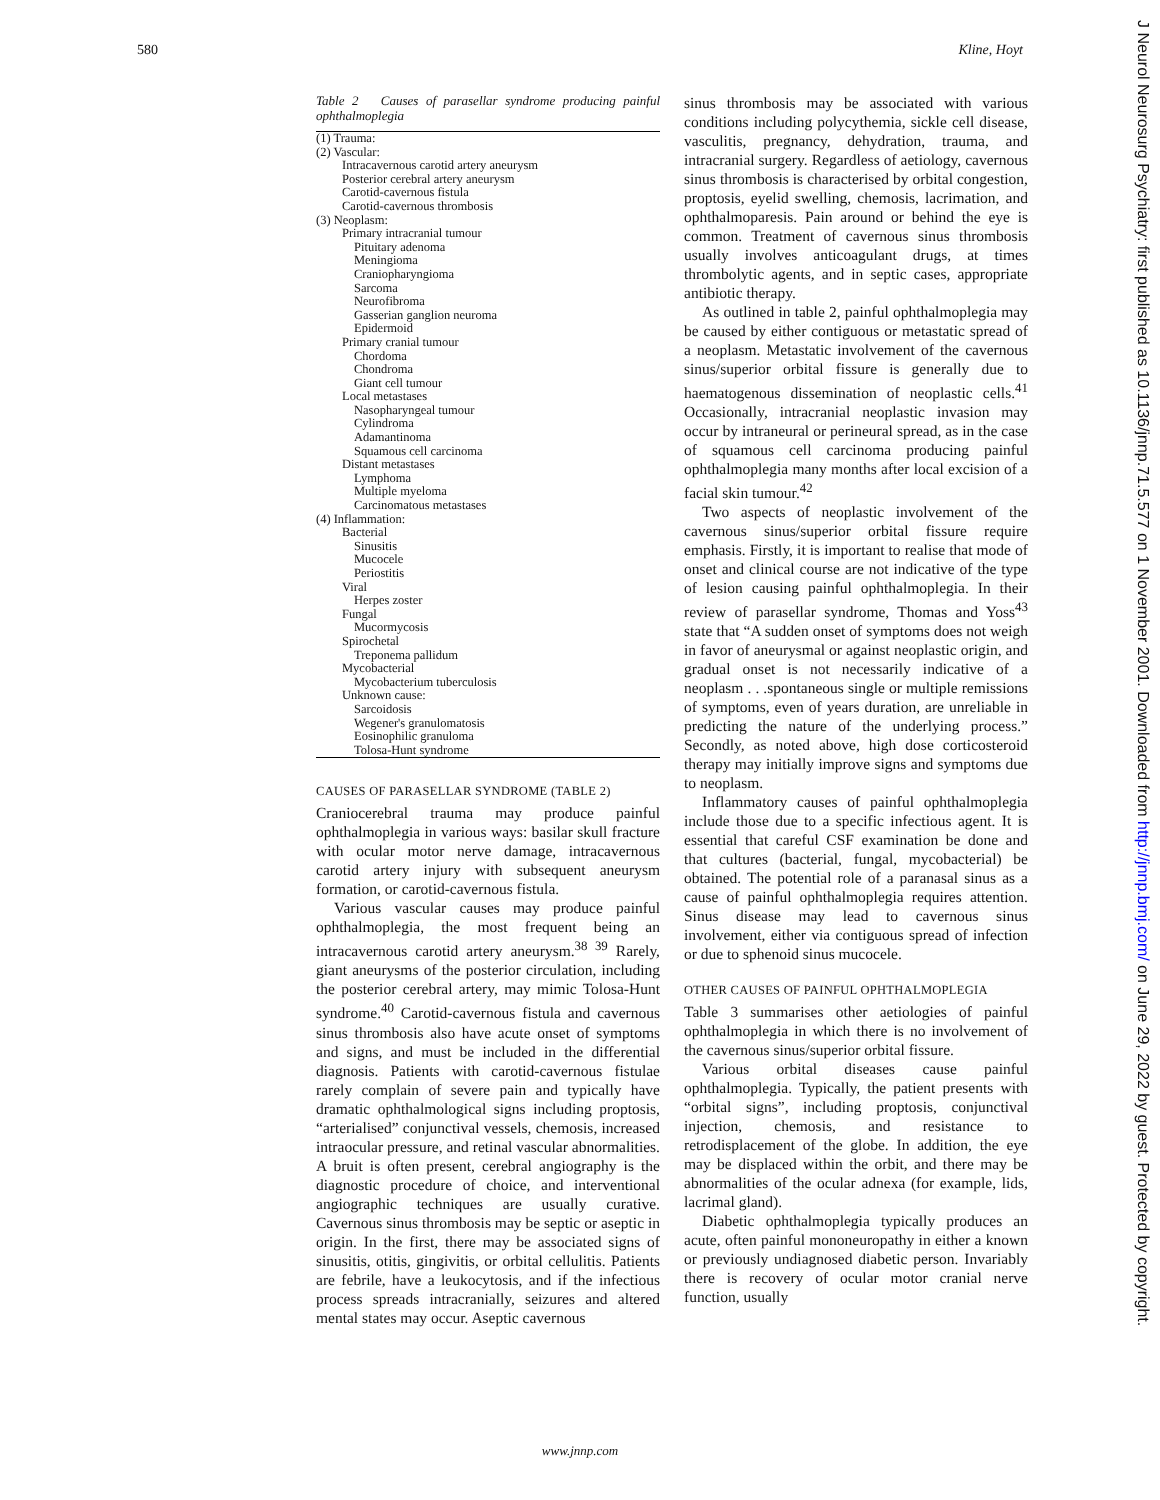580 Kline, Hoyt
Table 2 Causes of parasellar syndrome producing painful ophthalmoplegia
| (1) Trauma: |
| (2) Vascular: |
| Intracavernous carotid artery aneurysm |
| Posterior cerebral artery aneurysm |
| Carotid-cavernous fistula |
| Carotid-cavernous thrombosis |
| (3) Neoplasm: |
| Primary intracranial tumour |
| Pituitary adenoma |
| Meningioma |
| Craniopharyngioma |
| Sarcoma |
| Neurofibroma |
| Gasserian ganglion neuroma |
| Epidermoid |
| Primary cranial tumour |
| Chordoma |
| Chondroma |
| Giant cell tumour |
| Local metastases |
| Nasopharyngeal tumour |
| Cylindroma |
| Adamantinoma |
| Squamous cell carcinoma |
| Distant metastases |
| Lymphoma |
| Multiple myeloma |
| Carcinomatous metastases |
| (4) Inflammation: |
| Bacterial |
| Sinusitis |
| Mucocele |
| Periostitis |
| Viral |
| Herpes zoster |
| Fungal |
| Mucormycosis |
| Spirochetal |
| Treponema pallidum |
| Mycobacterial |
| Mycobacterium tuberculosis |
| Unknown cause: |
| Sarcoidosis |
| Wegener's granulomatosis |
| Eosinophilic granuloma |
| Tolosa-Hunt syndrome |
CAUSES OF PARASELLAR SYNDROME (TABLE 2)
Craniocerebral trauma may produce painful ophthalmoplegia in various ways: basilar skull fracture with ocular motor nerve damage, intracavernous carotid artery injury with subsequent aneurysm formation, or carotid-cavernous fistula.
Various vascular causes may produce painful ophthalmoplegia, the most frequent being an intracavernous carotid artery aneurysm.<sup>38 39</sup> Rarely, giant aneurysms of the posterior circulation, including the posterior cerebral artery, may mimic Tolosa-Hunt syndrome.<sup>40</sup> Carotid-cavernous fistula and cavernous sinus thrombosis also have acute onset of symptoms and signs, and must be included in the differential diagnosis. Patients with carotid-cavernous fistulae rarely complain of severe pain and typically have dramatic ophthalmological signs including proptosis, “arterialised” conjunctival vessels, chemosis, increased intraocular pressure, and retinal vascular abnormalities. A bruit is often present, cerebral angiography is the diagnostic procedure of choice, and interventional angiographic techniques are usually curative. Cavernous sinus thrombosis may be septic or aseptic in origin. In the first, there may be associated signs of sinusitis, otitis, gingivitis, or orbital cellulitis. Patients are febrile, have a leukocytosis, and if the infectious process spreads intracranially, seizures and altered mental states may occur. Aseptic cavernous
sinus thrombosis may be associated with various conditions including polycythemia, sickle cell disease, vasculitis, pregnancy, dehydration, trauma, and intracranial surgery. Regardless of aetiology, cavernous sinus thrombosis is characterised by orbital congestion, proptosis, eyelid swelling, chemosis, lacrimation, and ophthalmoparesis. Pain around or behind the eye is common. Treatment of cavernous sinus thrombosis usually involves anticoagulant drugs, at times thrombolytic agents, and in septic cases, appropriate antibiotic therapy.
As outlined in table 2, painful ophthalmoplegia may be caused by either contiguous or metastatic spread of a neoplasm. Metastatic involvement of the cavernous sinus/superior orbital fissure is generally due to haematogenous dissemination of neoplastic cells.<sup>41</sup> Occasionally, intracranial neoplastic invasion may occur by intraneural or perineural spread, as in the case of squamous cell carcinoma producing painful ophthalmoplegia many months after local excision of a facial skin tumour.<sup>42</sup>
Two aspects of neoplastic involvement of the cavernous sinus/superior orbital fissure require emphasis. Firstly, it is important to realise that mode of onset and clinical course are not indicative of the type of lesion causing painful ophthalmoplegia. In their review of parasellar syndrome, Thomas and Yoss<sup>43</sup> state that “A sudden onset of symptoms does not weigh in favor of aneurysmal or against neoplastic origin, and gradual onset is not necessarily indicative of a neoplasm . . .spontaneous single or multiple remissions of symptoms, even of years duration, are unreliable in predicting the nature of the underlying process.” Secondly, as noted above, high dose corticosteroid therapy may initially improve signs and symptoms due to neoplasm.
Inflammatory causes of painful ophthalmoplegia include those due to a specific infectious agent. It is essential that careful CSF examination be done and that cultures (bacterial, fungal, mycobacterial) be obtained. The potential role of a paranasal sinus as a cause of painful ophthalmoplegia requires attention. Sinus disease may lead to cavernous sinus involvement, either via contiguous spread of infection or due to sphenoid sinus mucocele.
OTHER CAUSES OF PAINFUL OPHTHALMOPLEGIA
Table 3 summarises other aetiologies of painful ophthalmoplegia in which there is no involvement of the cavernous sinus/superior orbital fissure.
Various orbital diseases cause painful ophthalmoplegia. Typically, the patient presents with “orbital signs”, including proptosis, conjunctival injection, chemosis, and resistance to retrodisplacement of the globe. In addition, the eye may be displaced within the orbit, and there may be abnormalities of the ocular adnexa (for example, lids, lacrimal gland).
Diabetic ophthalmoplegia typically produces an acute, often painful mononeuropathy in either a known or previously undiagnosed diabetic person. Invariably there is recovery of ocular motor cranial nerve function, usually
www.jnnp.com
J Neurol Neurosurg Psychiatry: first published as 10.1136/jnnp.71.5.577 on 1 November 2001. Downloaded from http://jnnp.bmj.com/ on June 29, 2022 by guest. Protected by copyright.